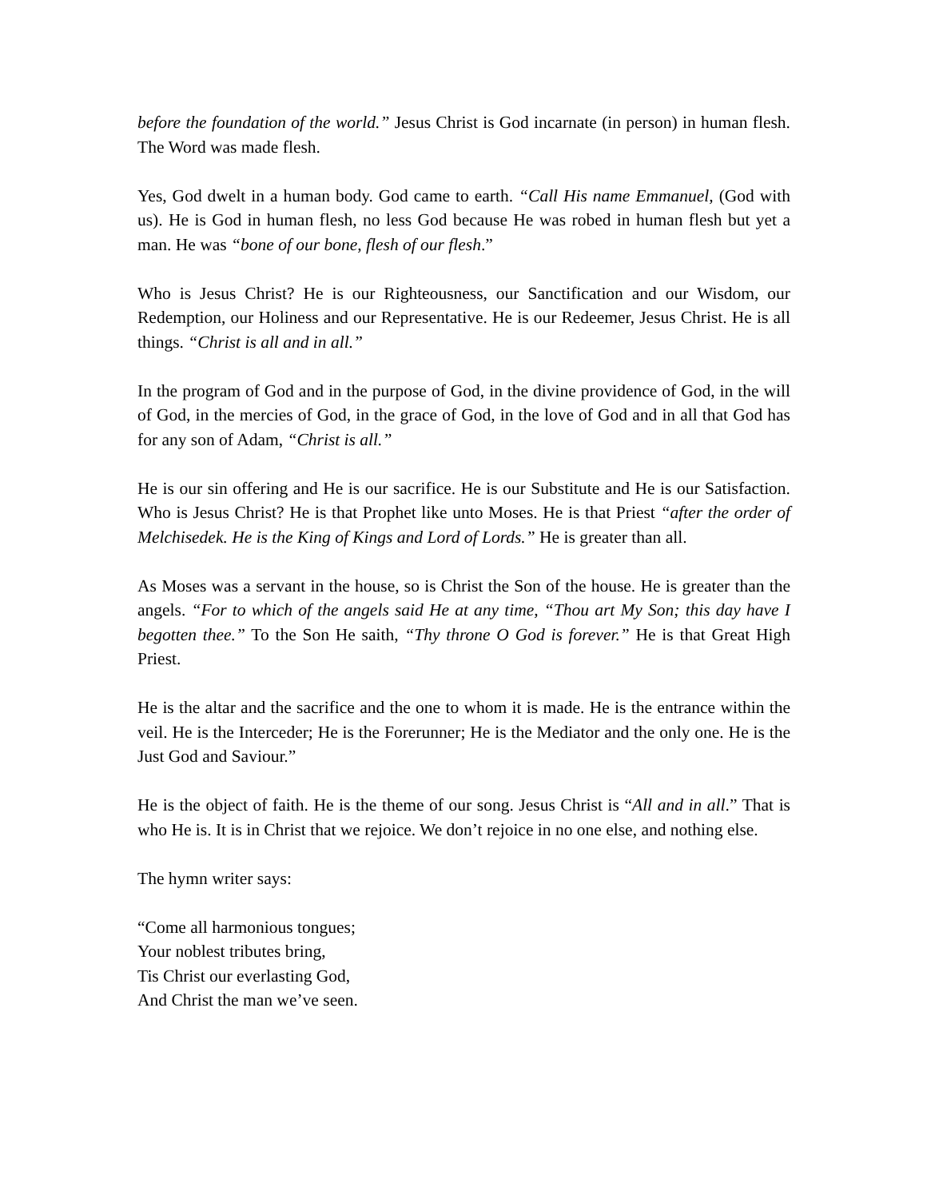before the foundation of the world.” Jesus Christ is God incarnate (in person) in human flesh. The Word was made flesh.
Yes, God dwelt in a human body. God came to earth. “Call His name Emmanuel, (God with us). He is God in human flesh, no less God because He was robed in human flesh but yet a man. He was “bone of our bone, flesh of our flesh.”
Who is Jesus Christ? He is our Righteousness, our Sanctification and our Wisdom, our Redemption, our Holiness and our Representative. He is our Redeemer, Jesus Christ. He is all things. “Christ is all and in all.”
In the program of God and in the purpose of God, in the divine providence of God, in the will of God, in the mercies of God, in the grace of God, in the love of God and in all that God has for any son of Adam, “Christ is all.”
He is our sin offering and He is our sacrifice. He is our Substitute and He is our Satisfaction. Who is Jesus Christ? He is that Prophet like unto Moses. He is that Priest “after the order of Melchisedek. He is the King of Kings and Lord of Lords.” He is greater than all.
As Moses was a servant in the house, so is Christ the Son of the house. He is greater than the angels. “For to which of the angels said He at any time, “Thou art My Son; this day have I begotten thee.” To the Son He saith, “Thy throne O God is forever.” He is that Great High Priest.
He is the altar and the sacrifice and the one to whom it is made. He is the entrance within the veil. He is the Interceder; He is the Forerunner; He is the Mediator and the only one. He is the Just God and Saviour.”
He is the object of faith. He is the theme of our song. Jesus Christ is “All and in all.” That is who He is. It is in Christ that we rejoice. We don’t rejoice in no one else, and nothing else.
The hymn writer says:
“Come all harmonious tongues;
Your noblest tributes bring,
Tis Christ our everlasting God,
And Christ the man we’ve seen.